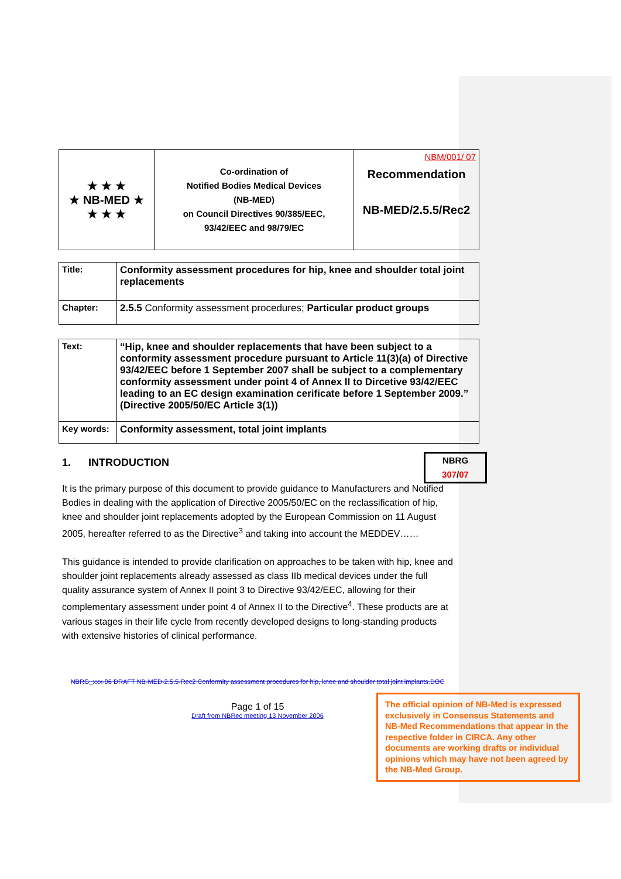| ★ ★ ★ ★ NB-MED ★ ★ ★ ★ | Co-ordination of Notified Bodies Medical Devices (NB-MED) on Council Directives 90/385/EEC, 93/42/EEC and 98/79/EC | NBM/001/ 07 Recommendation NB-MED/2.5.5/Rec2 |
| Title: | Conformity assessment procedures for hip, knee and shoulder total joint replacements |
| Chapter: | 2.5.5 Conformity assessment procedures; Particular product groups |
| Text: | “Hip, knee and shoulder replacements that have been subject to a conformity assessment procedure pursuant to Article 11(3)(a) of Directive 93/42/EEC before 1 September 2007 shall be subject to a complementary conformity assessment under point 4 of Annex II to Dircetive 93/42/EEC leading to an EC design examination cerificate before 1 September 2009.” (Directive 2005/50/EC Article 3(1)) |
| Key words: | Conformity assessment, total joint implants |
1. INTRODUCTION
It is the primary purpose of this document to provide guidance to Manufacturers and Notified Bodies in dealing with the application of Directive 2005/50/EC on the reclassification of hip, knee and shoulder joint replacements adopted by the European Commission on 11 August 2005, hereafter referred to as the Directive<sup>3</sup> and taking into account the MEDDEV……
This guidance is intended to provide clarification on approaches to be taken with hip, knee and shoulder joint replacements already assessed as class IIb medical devices under the full quality assurance system of Annex II point 3 to Directive 93/42/EEC, allowing for their complementary assessment under point 4 of Annex II to the Directive<sup>4</sup>. These products are at various stages in their life cycle from recently developed designs to long-standing products with extensive histories of clinical performance.
NBRG_xxx-06 DRAFT NB-MED-2.5.5-Rec2 Conformity assessment procedures for hip, knee and shoulder total joint implants.DOC
Page 1 of 15
Draft from NBRec meeting 13 November 2006
NBRG
307/07
The official opinion of NB-Med is expressed exclusively in Consensus Statements and NB-Med Recommendations that appear in the respective folder in CIRCA. Any other documents are working drafts or individual opinions which may have not been agreed by the NB-Med Group.